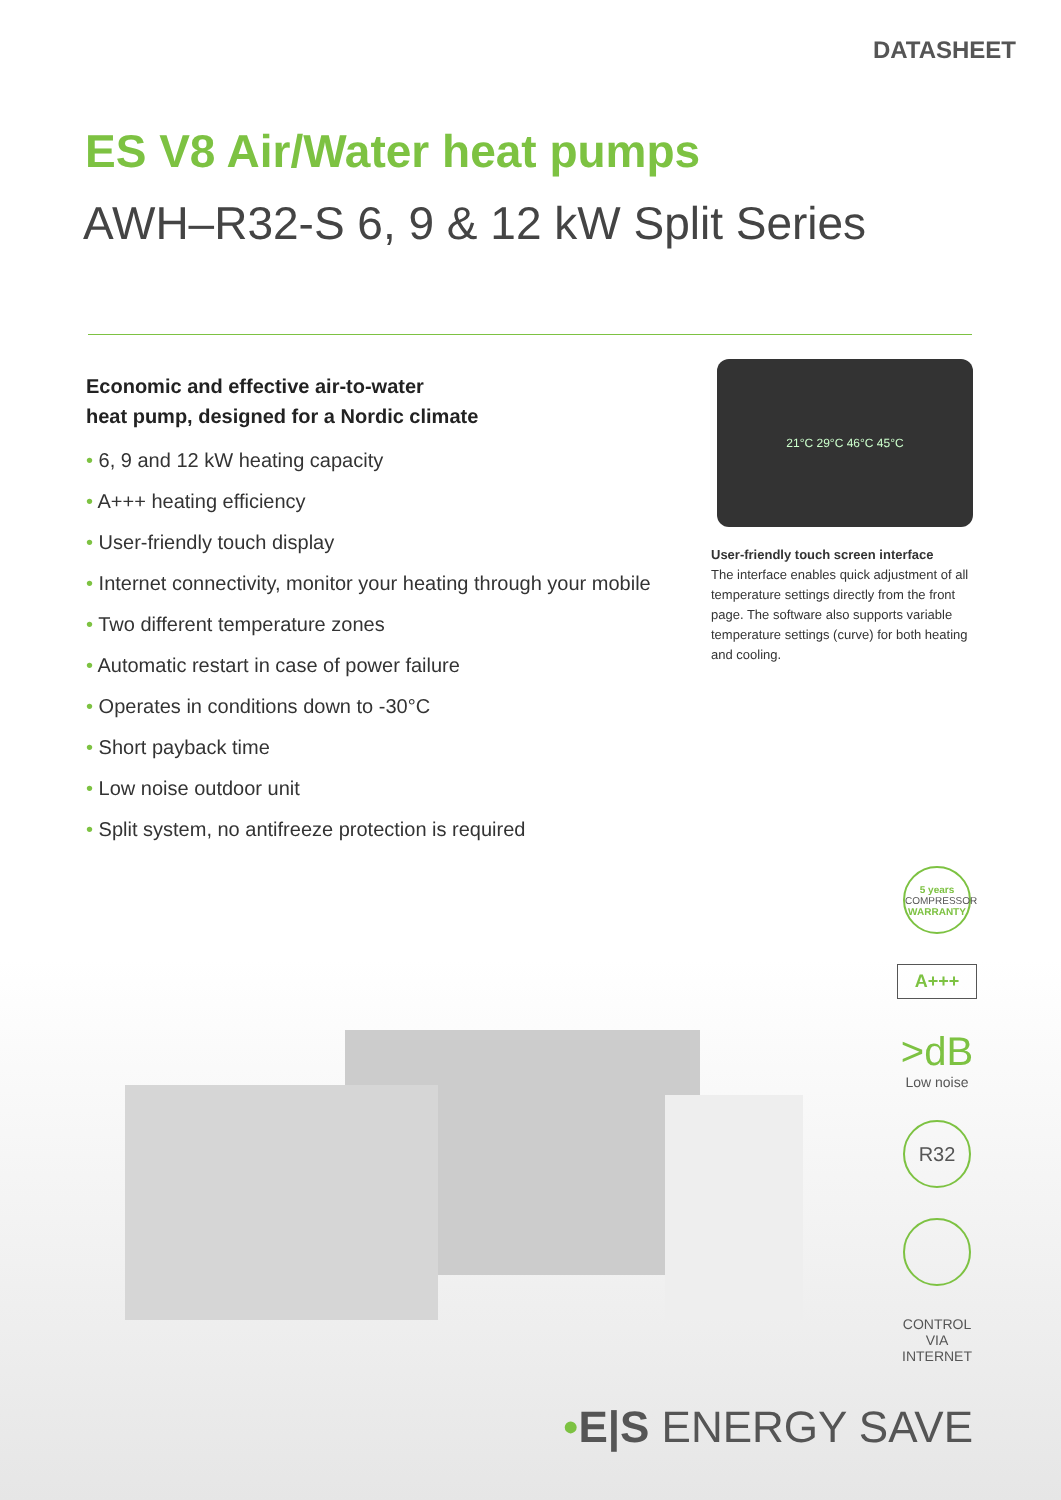DATASHEET
ES V8 Air/Water heat pumps
AWH–R32-S 6, 9 & 12 kW Split Series
Economic and effective air-to-water
heat pump, designed for a Nordic climate
• 6, 9 and 12 kW heating capacity
• A+++ heating efficiency
• User-friendly touch display
• Internet connectivity, monitor your heating through your mobile
• Two different temperature zones
• Automatic restart in case of power failure
• Operates in conditions down to -30°C
• Short payback time
• Low noise outdoor unit
• Split system, no antifreeze protection is required
21°C 29°C 46°C 45°C
User-friendly touch screen interface
The interface enables quick adjustment of all temperature settings directly from the front page. The software also supports variable temperature settings (curve) for both heating and cooling.
5 years
COMPRESSOR
WARRANTY
A+++
>dB
Low noise
R32
CONTROL VIA INTERNET
•E|S ENERGY SAVE